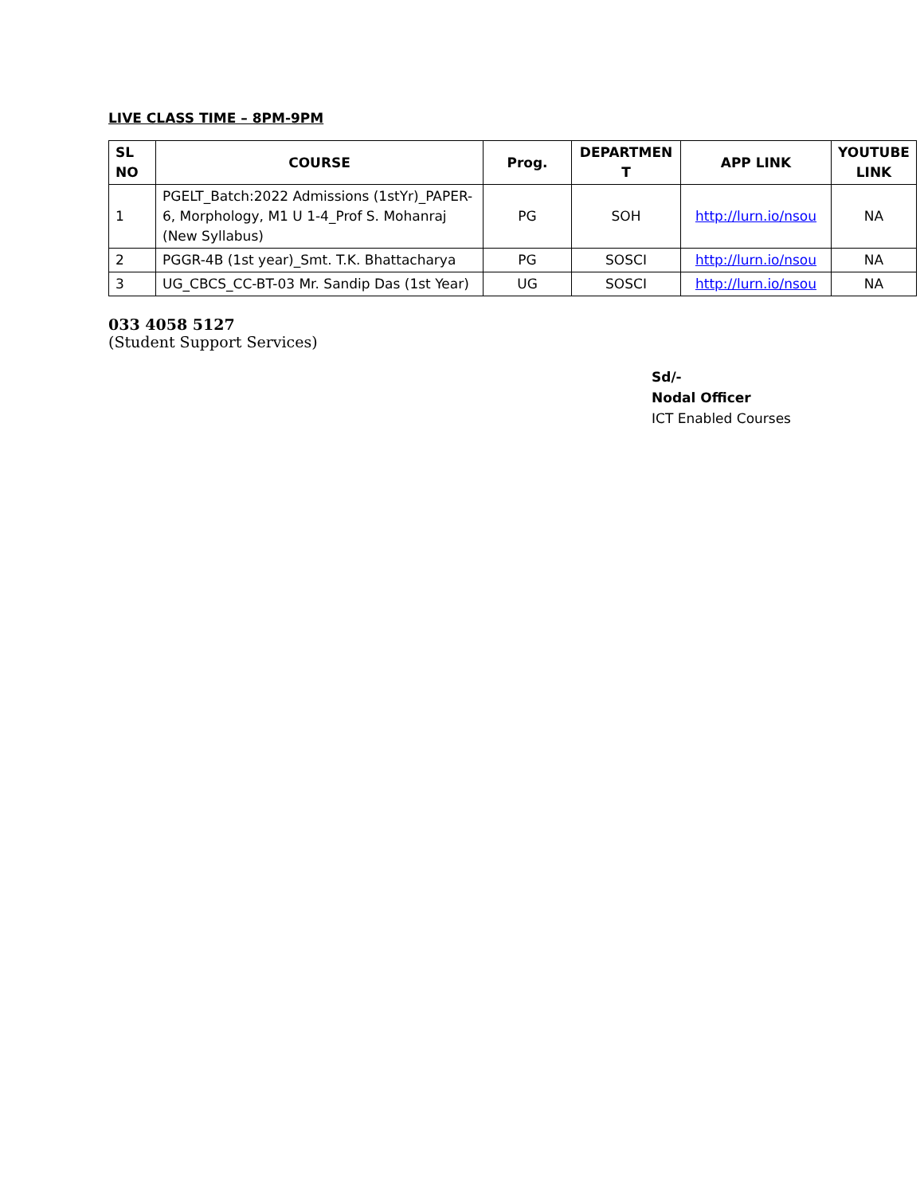LIVE CLASS TIME – 8PM-9PM
| SL NO | COURSE | Prog. | DEPARTMEN T | APP LINK | YOUTUBE LINK |
| --- | --- | --- | --- | --- | --- |
| 1 | PGELT_Batch:2022 Admissions (1stYr)_PAPER-6, Morphology, M1 U 1-4_Prof S. Mohanraj (New Syllabus) | PG | SOH | http://lurn.io/nsou | NA |
| 2 | PGGR-4B (1st year)_Smt. T.K. Bhattacharya | PG | SOSCI | http://lurn.io/nsou | NA |
| 3 | UG_CBCS_CC-BT-03 Mr. Sandip Das (1st Year) | UG | SOSCI | http://lurn.io/nsou | NA |
033 4058 5127
(Student Support Services)
Sd/-
Nodal Officer
ICT Enabled Courses